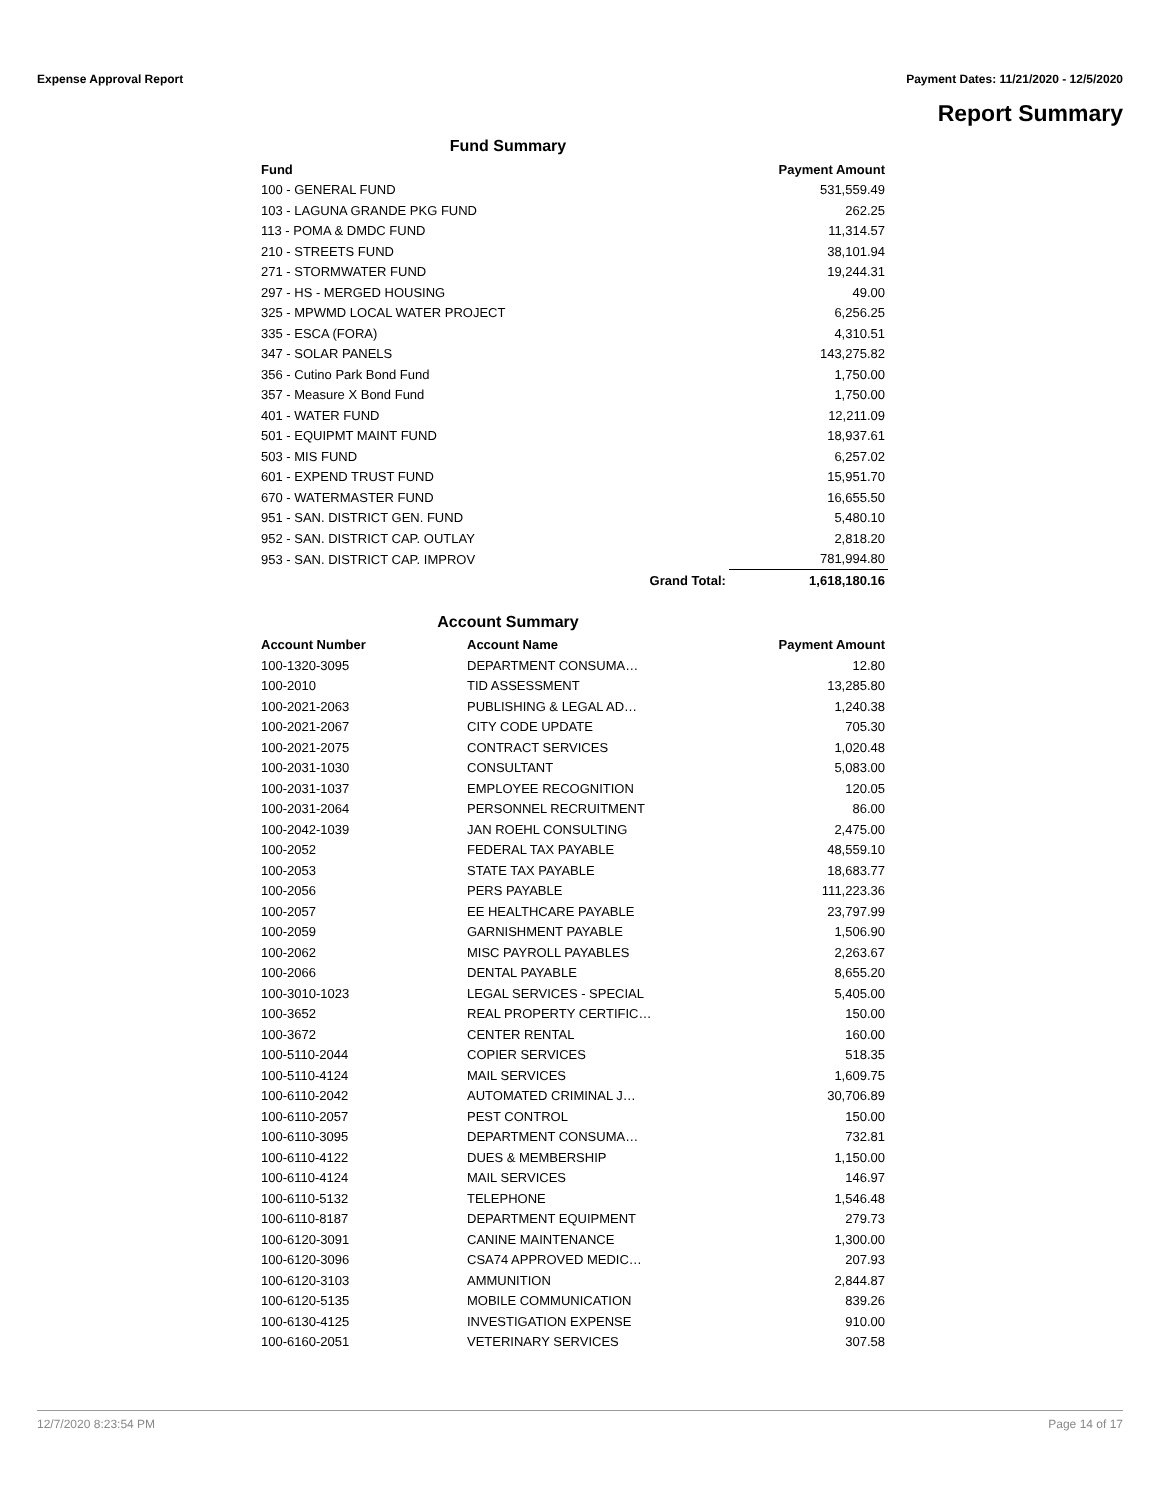Expense Approval Report Payment Dates: 11/21/2020 - 12/5/2020
Report Summary
Fund Summary
| Fund | | Payment Amount |
| --- | --- | --- |
| 100 - GENERAL FUND | | 531,559.49 |
| 103 - LAGUNA GRANDE PKG FUND | | 262.25 |
| 113 - POMA & DMDC FUND | | 11,314.57 |
| 210 - STREETS FUND | | 38,101.94 |
| 271 - STORMWATER FUND | | 19,244.31 |
| 297 - HS - MERGED HOUSING | | 49.00 |
| 325 - MPWMD LOCAL WATER PROJECT | | 6,256.25 |
| 335 - ESCA (FORA) | | 4,310.51 |
| 347 - SOLAR PANELS | | 143,275.82 |
| 356 - Cutino Park Bond Fund | | 1,750.00 |
| 357 - Measure X Bond Fund | | 1,750.00 |
| 401 - WATER FUND | | 12,211.09 |
| 501 - EQUIPMT MAINT FUND | | 18,937.61 |
| 503 - MIS FUND | | 6,257.02 |
| 601 - EXPEND TRUST FUND | | 15,951.70 |
| 670 - WATERMASTER FUND | | 16,655.50 |
| 951 - SAN. DISTRICT GEN. FUND | | 5,480.10 |
| 952 - SAN. DISTRICT CAP. OUTLAY | | 2,818.20 |
| 953 - SAN. DISTRICT CAP. IMPROV | | 781,994.80 |
| | Grand Total: | 1,618,180.16 |
Account Summary
| Account Number | Account Name | Payment Amount |
| --- | --- | --- |
| 100-1320-3095 | DEPARTMENT CONSUMA… | 12.80 |
| 100-2010 | TID ASSESSMENT | 13,285.80 |
| 100-2021-2063 | PUBLISHING & LEGAL AD… | 1,240.38 |
| 100-2021-2067 | CITY CODE UPDATE | 705.30 |
| 100-2021-2075 | CONTRACT SERVICES | 1,020.48 |
| 100-2031-1030 | CONSULTANT | 5,083.00 |
| 100-2031-1037 | EMPLOYEE RECOGNITION | 120.05 |
| 100-2031-2064 | PERSONNEL RECRUITMENT | 86.00 |
| 100-2042-1039 | JAN ROEHL CONSULTING | 2,475.00 |
| 100-2052 | FEDERAL TAX PAYABLE | 48,559.10 |
| 100-2053 | STATE TAX PAYABLE | 18,683.77 |
| 100-2056 | PERS PAYABLE | 111,223.36 |
| 100-2057 | EE HEALTHCARE PAYABLE | 23,797.99 |
| 100-2059 | GARNISHMENT PAYABLE | 1,506.90 |
| 100-2062 | MISC PAYROLL PAYABLES | 2,263.67 |
| 100-2066 | DENTAL PAYABLE | 8,655.20 |
| 100-3010-1023 | LEGAL SERVICES - SPECIAL | 5,405.00 |
| 100-3652 | REAL PROPERTY CERTIFIC… | 150.00 |
| 100-3672 | CENTER RENTAL | 160.00 |
| 100-5110-2044 | COPIER SERVICES | 518.35 |
| 100-5110-4124 | MAIL SERVICES | 1,609.75 |
| 100-6110-2042 | AUTOMATED CRIMINAL J… | 30,706.89 |
| 100-6110-2057 | PEST CONTROL | 150.00 |
| 100-6110-3095 | DEPARTMENT CONSUMA… | 732.81 |
| 100-6110-4122 | DUES & MEMBERSHIP | 1,150.00 |
| 100-6110-4124 | MAIL SERVICES | 146.97 |
| 100-6110-5132 | TELEPHONE | 1,546.48 |
| 100-6110-8187 | DEPARTMENT EQUIPMENT | 279.73 |
| 100-6120-3091 | CANINE MAINTENANCE | 1,300.00 |
| 100-6120-3096 | CSA74 APPROVED MEDIC… | 207.93 |
| 100-6120-3103 | AMMUNITION | 2,844.87 |
| 100-6120-5135 | MOBILE COMMUNICATION | 839.26 |
| 100-6130-4125 | INVESTIGATION EXPENSE | 910.00 |
| 100-6160-2051 | VETERINARY SERVICES | 307.58 |
12/7/2020 8:23:54 PM Page 14 of 17